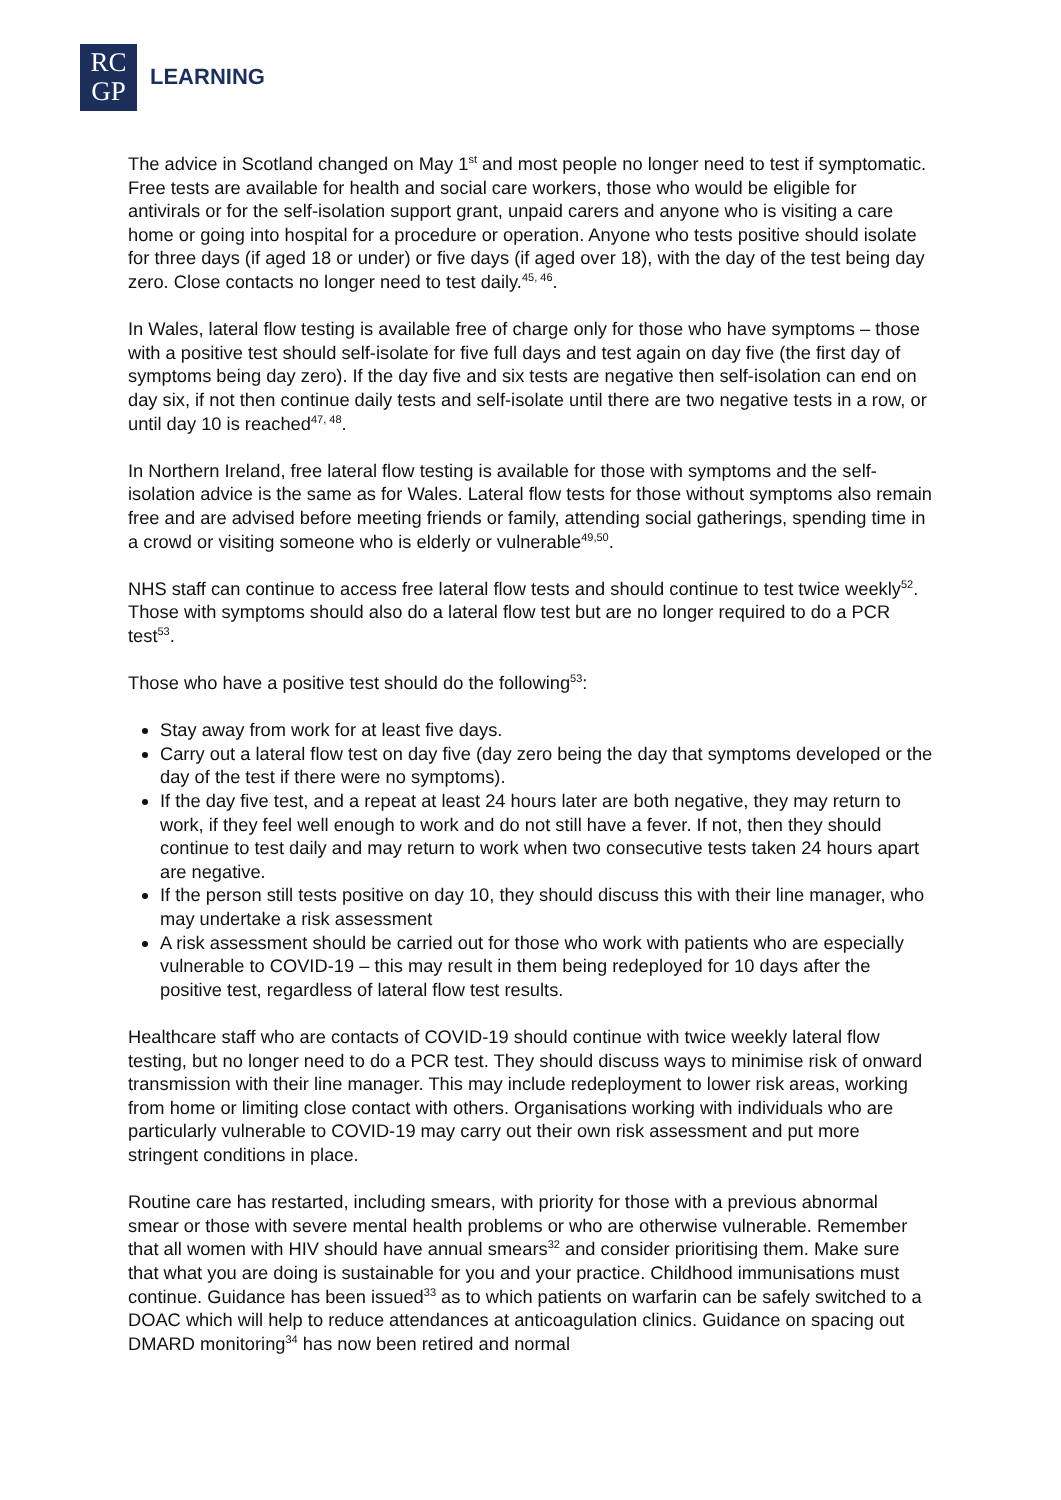RC
GP
LEARNING
The advice in Scotland changed on May 1<sup>st</sup> and most people no longer need to test if symptomatic. Free tests are available for health and social care workers, those who would be eligible for antivirals or for the self-isolation support grant, unpaid carers and anyone who is visiting a care home or going into hospital for a procedure or operation. Anyone who tests positive should isolate for three days (if aged 18 or under) or five days (if aged over 18), with the day of the test being day zero. Close contacts no longer need to test daily.<sup>45, 46</sup>.
In Wales, lateral flow testing is available free of charge only for those who have symptoms – those with a positive test should self-isolate for five full days and test again on day five (the first day of symptoms being day zero). If the day five and six tests are negative then self-isolation can end on day six, if not then continue daily tests and self-isolate until there are two negative tests in a row, or until day 10 is reached<sup>47, 48</sup>.
In Northern Ireland, free lateral flow testing is available for those with symptoms and the self-isolation advice is the same as for Wales. Lateral flow tests for those without symptoms also remain free and are advised before meeting friends or family, attending social gatherings, spending time in a crowd or visiting someone who is elderly or vulnerable<sup>49,50</sup>.
NHS staff can continue to access free lateral flow tests and should continue to test twice weekly<sup>52</sup>. Those with symptoms should also do a lateral flow test but are no longer required to do a PCR test<sup>53</sup>.
Those who have a positive test should do the following<sup>53</sup>:
Stay away from work for at least five days.
Carry out a lateral flow test on day five (day zero being the day that symptoms developed or the day of the test if there were no symptoms).
If the day five test, and a repeat at least 24 hours later are both negative, they may return to work, if they feel well enough to work and do not still have a fever. If not, then they should continue to test daily and may return to work when two consecutive tests taken 24 hours apart are negative.
If the person still tests positive on day 10, they should discuss this with their line manager, who may undertake a risk assessment
A risk assessment should be carried out for those who work with patients who are especially vulnerable to COVID-19 – this may result in them being redeployed for 10 days after the positive test, regardless of lateral flow test results.
Healthcare staff who are contacts of COVID-19 should continue with twice weekly lateral flow testing, but no longer need to do a PCR test. They should discuss ways to minimise risk of onward transmission with their line manager. This may include redeployment to lower risk areas, working from home or limiting close contact with others. Organisations working with individuals who are particularly vulnerable to COVID-19 may carry out their own risk assessment and put more stringent conditions in place.
Routine care has restarted, including smears, with priority for those with a previous abnormal smear or those with severe mental health problems or who are otherwise vulnerable. Remember that all women with HIV should have annual smears<sup>32</sup> and consider prioritising them. Make sure that what you are doing is sustainable for you and your practice. Childhood immunisations must continue. Guidance has been issued<sup>33</sup> as to which patients on warfarin can be safely switched to a DOAC which will help to reduce attendances at anticoagulation clinics. Guidance on spacing out DMARD monitoring<sup>34</sup> has now been retired and normal